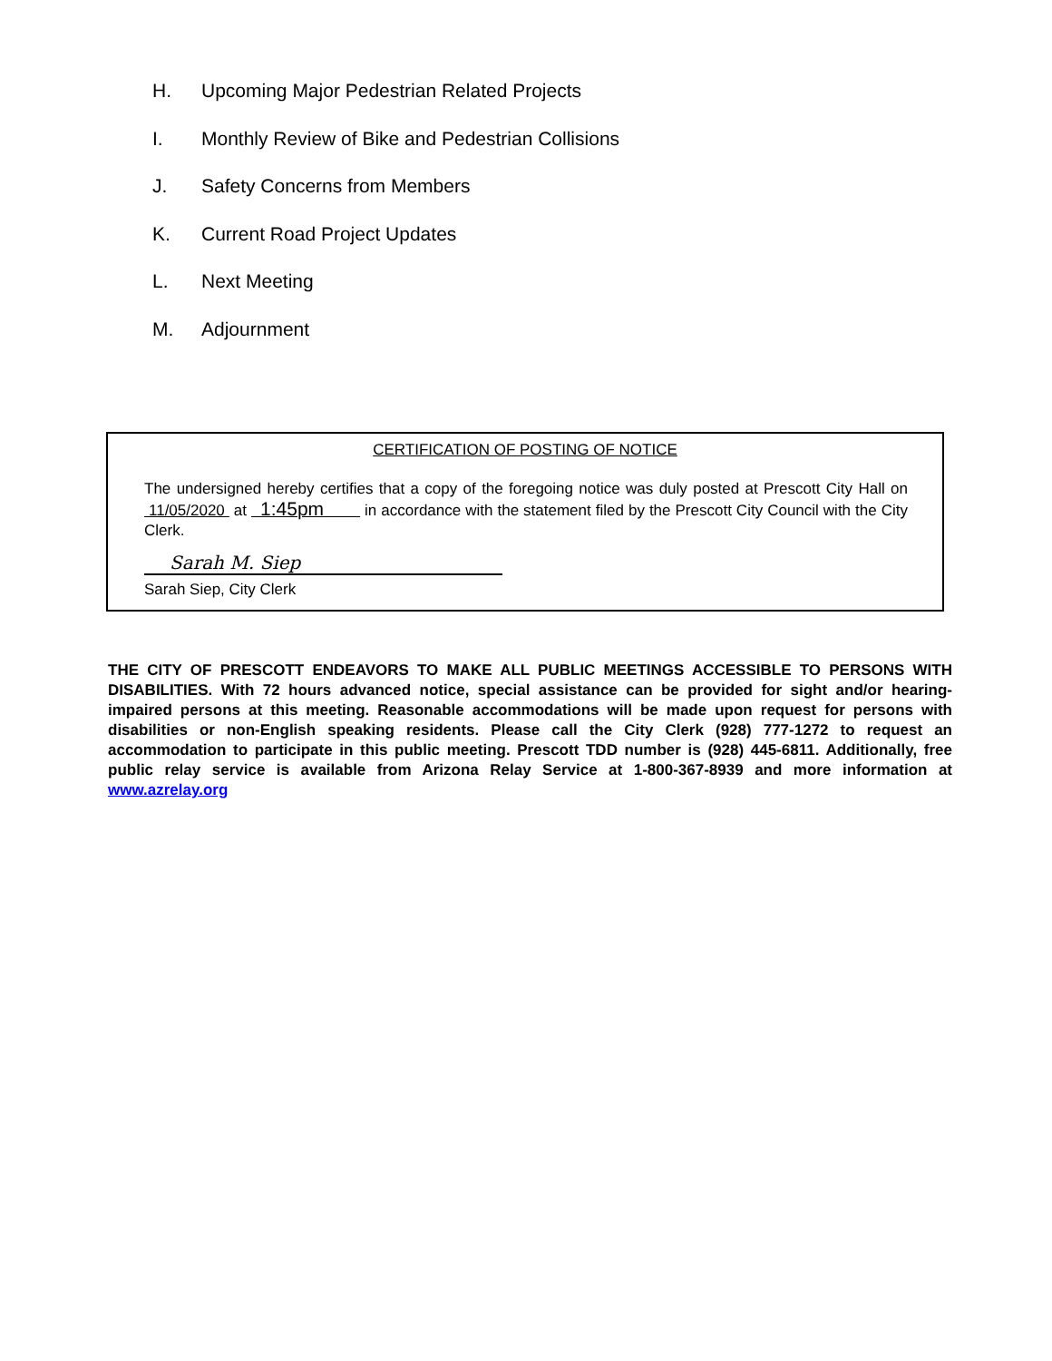H. Upcoming Major Pedestrian Related Projects
I. Monthly Review of Bike and Pedestrian Collisions
J. Safety Concerns from Members
K. Current Road Project Updates
L. Next Meeting
M. Adjournment
CERTIFICATION OF POSTING OF NOTICE
The undersigned hereby certifies that a copy of the foregoing notice was duly posted at Prescott City Hall on 11/05/2020 at 1:45pm in accordance with the statement filed by the Prescott City Council with the City Clerk.
Sarah M. Siep
Sarah Siep, City Clerk
THE CITY OF PRESCOTT ENDEAVORS TO MAKE ALL PUBLIC MEETINGS ACCESSIBLE TO PERSONS WITH DISABILITIES. With 72 hours advanced notice, special assistance can be provided for sight and/or hearing-impaired persons at this meeting. Reasonable accommodations will be made upon request for persons with disabilities or non-English speaking residents. Please call the City Clerk (928) 777-1272 to request an accommodation to participate in this public meeting. Prescott TDD number is (928) 445-6811. Additionally, free public relay service is available from Arizona Relay Service at 1-800-367-8939 and more information at www.azrelay.org